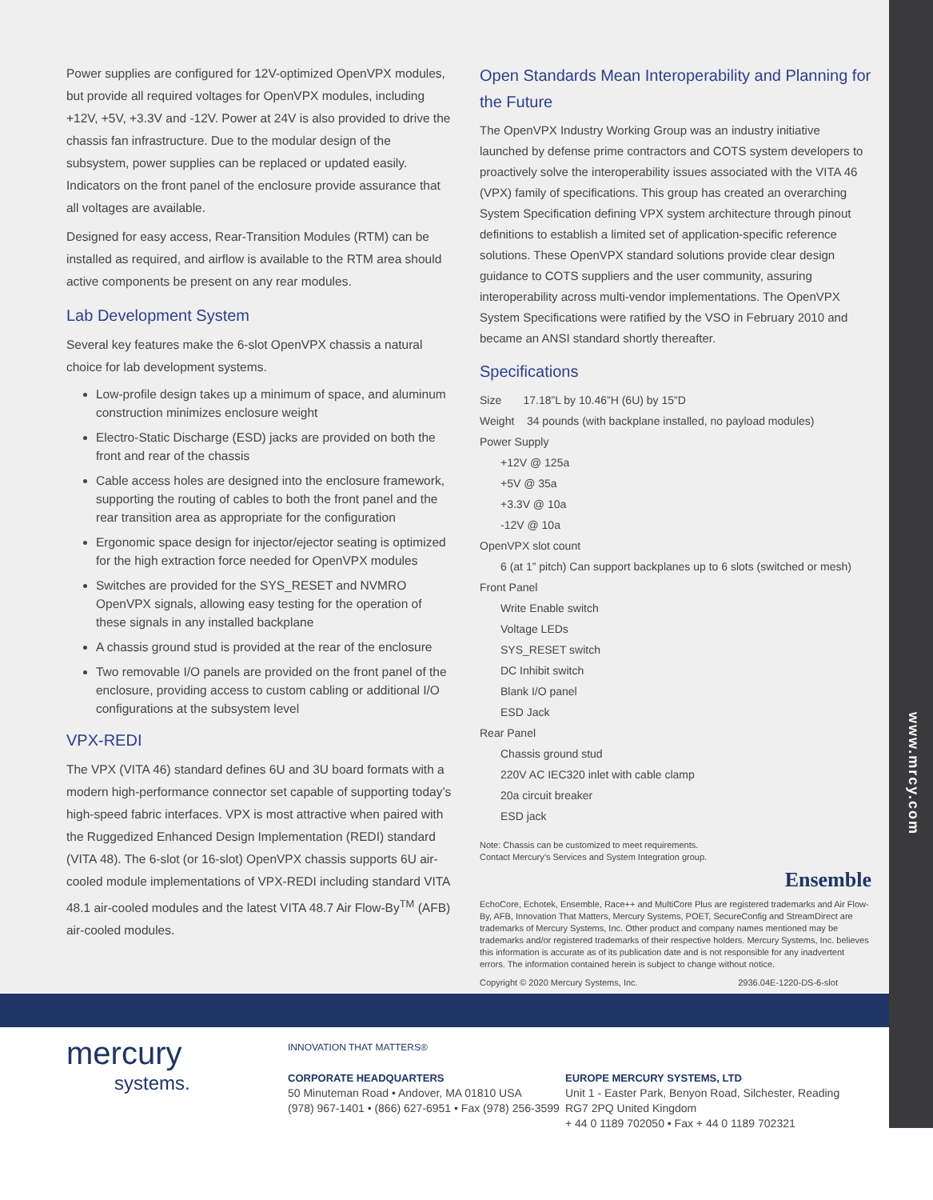www.mrcy.com
Power supplies are configured for 12V-optimized OpenVPX modules, but provide all required voltages for OpenVPX modules, including +12V, +5V, +3.3V and -12V. Power at 24V is also provided to drive the chassis fan infrastructure. Due to the modular design of the subsystem, power supplies can be replaced or updated easily. Indicators on the front panel of the enclosure provide assurance that all voltages are available.
Designed for easy access, Rear-Transition Modules (RTM) can be installed as required, and airflow is available to the RTM area should active components be present on any rear modules.
Lab Development System
Several key features make the 6-slot OpenVPX chassis a natural choice for lab development systems.
Low-profile design takes up a minimum of space, and aluminum construction minimizes enclosure weight
Electro-Static Discharge (ESD) jacks are provided on both the front and rear of the chassis
Cable access holes are designed into the enclosure framework, supporting the routing of cables to both the front panel and the rear transition area as appropriate for the configuration
Ergonomic space design for injector/ejector seating is optimized for the high extraction force needed for OpenVPX modules
Switches are provided for the SYS_RESET and NVMRO OpenVPX signals, allowing easy testing for the operation of these signals in any installed backplane
A chassis ground stud is provided at the rear of the enclosure
Two removable I/O panels are provided on the front panel of the enclosure, providing access to custom cabling or additional I/O configurations at the subsystem level
VPX-REDI
The VPX (VITA 46) standard defines 6U and 3U board formats with a modern high-performance connector set capable of supporting today’s high-speed fabric interfaces. VPX is most attractive when paired with the Ruggedized Enhanced Design Implementation (REDI) standard (VITA 48). The 6-slot (or 16-slot) OpenVPX chassis supports 6U air-cooled module implementations of VPX-REDI including standard VITA 48.1 air-cooled modules and the latest VITA 48.7 Air Flow-By<sup>TM</sup> (AFB) air-cooled modules.
Open Standards Mean Interoperability and Planning for the Future
The OpenVPX Industry Working Group was an industry initiative launched by defense prime contractors and COTS system developers to proactively solve the interoperability issues associated with the VITA 46 (VPX) family of specifications. This group has created an overarching System Specification defining VPX system architecture through pinout definitions to establish a limited set of application-specific reference solutions. These OpenVPX standard solutions provide clear design guidance to COTS suppliers and the user community, assuring interoperability across multi-vendor implementations. The OpenVPX System Specifications were ratified by the VSO in February 2010 and became an ANSI standard shortly thereafter.
Specifications
Size 17.18”L by 10.46”H (6U) by 15”D
Weight 34 pounds (with backplane installed, no payload modules)
Power Supply
+12V @ 125a
+5V @ 35a
+3.3V @ 10a
-12V @ 10a
OpenVPX slot count
6 (at 1” pitch) Can support backplanes up to 6 slots (switched or mesh)
Front Panel
Write Enable switch
Voltage LEDs
SYS_RESET switch
DC Inhibit switch
Blank I/O panel
ESD Jack
Rear Panel
Chassis ground stud
220V AC IEC320 inlet with cable clamp
20a circuit breaker
ESD jack
Note: Chassis can be customized to meet requirements.
Contact Mercury’s Services and System Integration group.
Ensemble
EchoCore, Echotek, Ensemble, Race++ and MultiCore Plus are registered trademarks and Air Flow-By, AFB, Innovation That Matters, Mercury Systems, POET, SecureConfig and StreamDirect are trademarks of Mercury Systems, Inc. Other product and company names mentioned may be trademarks and/or registered trademarks of their respective holders. Mercury Systems, Inc. believes this information is accurate as of its publication date and is not responsible for any inadvertent errors. The information contained herein is subject to change without notice.
Copyright © 2020 Mercury Systems, Inc. 2936.04E-1220-DS-6-slot
mercury
systems.
INNOVATION THAT MATTERS®
CORPORATE HEADQUARTERS
50 Minuteman Road • Andover, MA 01810 USA
(978) 967-1401 • (866) 627-6951 • Fax (978) 256-3599
EUROPE MERCURY SYSTEMS, LTD
Unit 1 - Easter Park, Benyon Road, Silchester, Reading
RG7 2PQ United Kingdom
+ 44 0 1189 702050 • Fax + 44 0 1189 702321